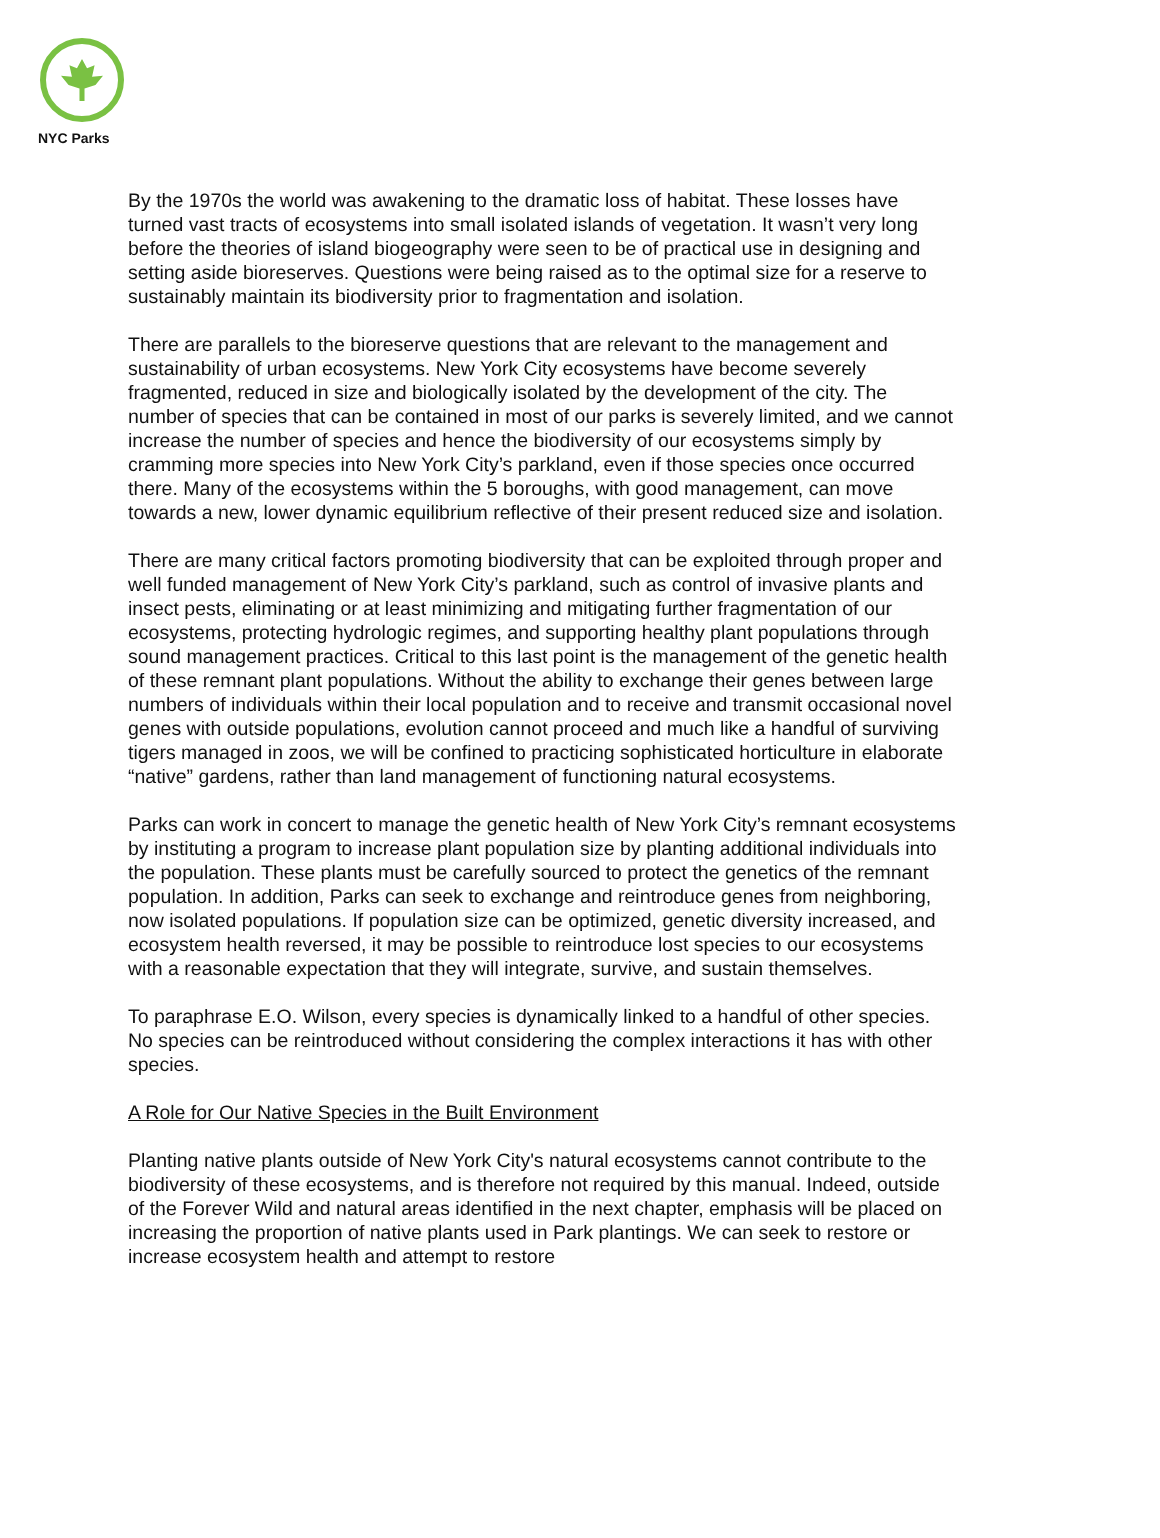NYC Parks
By the 1970s the world was awakening to the dramatic loss of habitat. These losses have turned vast tracts of ecosystems into small isolated islands of vegetation. It wasn’t very long before the theories of island biogeography were seen to be of practical use in designing and setting aside bioreserves. Questions were being raised as to the optimal size for a reserve to sustainably maintain its biodiversity prior to fragmentation and isolation.
There are parallels to the bioreserve questions that are relevant to the management and sustainability of urban ecosystems. New York City ecosystems have become severely fragmented, reduced in size and biologically isolated by the development of the city. The number of species that can be contained in most of our parks is severely limited, and we cannot increase the number of species and hence the biodiversity of our ecosystems simply by cramming more species into New York City’s parkland, even if those species once occurred there. Many of the ecosystems within the 5 boroughs, with good management, can move towards a new, lower dynamic equilibrium reflective of their present reduced size and isolation.
There are many critical factors promoting biodiversity that can be exploited through proper and well funded management of New York City’s parkland, such as control of invasive plants and insect pests, eliminating or at least minimizing and mitigating further fragmentation of our ecosystems, protecting hydrologic regimes, and supporting healthy plant populations through sound management practices. Critical to this last point is the management of the genetic health of these remnant plant populations. Without the ability to exchange their genes between large numbers of individuals within their local population and to receive and transmit occasional novel genes with outside populations, evolution cannot proceed and much like a handful of surviving tigers managed in zoos, we will be confined to practicing sophisticated horticulture in elaborate “native” gardens, rather than land management of functioning natural ecosystems.
Parks can work in concert to manage the genetic health of New York City’s remnant ecosystems by instituting a program to increase plant population size by planting additional individuals into the population. These plants must be carefully sourced to protect the genetics of the remnant population. In addition, Parks can seek to exchange and reintroduce genes from neighboring, now isolated populations. If population size can be optimized, genetic diversity increased, and ecosystem health reversed, it may be possible to reintroduce lost species to our ecosystems with a reasonable expectation that they will integrate, survive, and sustain themselves.
To paraphrase E.O. Wilson, every species is dynamically linked to a handful of other species. No species can be reintroduced without considering the complex interactions it has with other species.
A Role for Our Native Species in the Built Environment
Planting native plants outside of New York City's natural ecosystems cannot contribute to the biodiversity of these ecosystems, and is therefore not required by this manual. Indeed, outside of the Forever Wild and natural areas identified in the next chapter, emphasis will be placed on increasing the proportion of native plants used in Park plantings. We can seek to restore or increase ecosystem health and attempt to restore